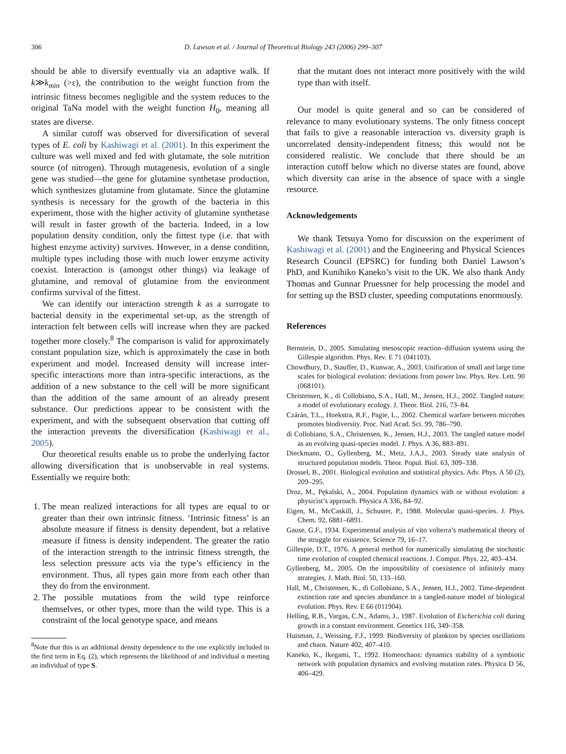306 D. Lawson et al. / Journal of Theoretical Biology 243 (2006) 299–307
should be able to diversify eventually via an adaptive walk. If k≫k<sub>min</sub> (>ε), the contribution to the weight function from the intrinsic fitness becomes negligible and the system reduces to the original TaNa model with the weight function H<sub>0</sub>, meaning all states are diverse.
A similar cutoff was observed for diversification of several types of E. coli by Kashiwagi et al. (2001). In this experiment the culture was well mixed and fed with glutamate, the sole nutrition source (of nitrogen). Through mutagenesis, evolution of a single gene was studied—the gene for glutamine synthetase production, which synthesizes glutamine from glutamate. Since the glutamine synthesis is necessary for the growth of the bacteria in this experiment, those with the higher activity of glutamine synthetase will result in faster growth of the bacteria. Indeed, in a low population density condition, only the fittest type (i.e. that with highest enzyme activity) survives. However, in a dense condition, multiple types including those with much lower enzyme activity coexist. Interaction is (amongst other things) via leakage of glutamine, and removal of glutamine from the environment confirms survival of the fittest.
We can identify our interaction strength k as a surrogate to bacterial density in the experimental set-up, as the strength of interaction felt between cells will increase when they are packed together more closely.<sup>8</sup> The comparison is valid for approximately constant population size, which is approximately the case in both experiment and model. Increased density will increase inter-specific interactions more than intra-specific interactions, as the addition of a new substance to the cell will be more significant than the addition of the same amount of an already present substance. Our predictions appear to be consistent with the experiment, and with the subsequent observation that cutting off the interaction prevents the diversification (Kashiwagi et al., 2005).
Our theoretical results enable us to probe the underlying factor allowing diversification that is unobservable in real systems. Essentially we require both:
1. The mean realized interactions for all types are equal to or greater than their own intrinsic fitness. ‘Intrinsic fitness’ is an absolute measure if fitness is density dependent, but a relative measure if fitness is density independent. The greater the ratio of the interaction strength to the intrinsic fitness strength, the less selection pressure acts via the type’s efficiency in the environment. Thus, all types gain more from each other than they do from the environment.
2. The possible mutations from the wild type reinforce themselves, or other types, more than the wild type. This is a constraint of the local genotype space, and means
<sup>8</sup> Note that this is an additional density dependence to the one explicitly included in the first term in Eq. (2), which represents the likelihood of and individual α meeting an individual of type S.
that the mutant does not interact more positively with the wild type than with itself.
Our model is quite general and so can be considered of relevance to many evolutionary systems. The only fitness concept that fails to give a reasonable interaction vs. diversity graph is uncorrelated density-independent fitness; this would not be considered realistic. We conclude that there should be an interaction cutoff below which no diverse states are found, above which diversity can arise in the absence of space with a single resource.
Acknowledgements
We thank Tetsuya Yomo for discussion on the experiment of Kashiwagi et al. (2001) and the Engineering and Physical Sciences Research Council (EPSRC) for funding both Daniel Lawson’s PhD, and Kunihiko Kaneko’s visit to the UK. We also thank Andy Thomas and Gunnar Pruessner for help processing the model and for setting up the BSD cluster, speeding computations enormously.
References
Bernstein, D., 2005. Simulating mesoscopic reaction–diffusion systems using the Gillespie algorithm. Phys. Rev. E 71 (041103).
Chowdhury, D., Stauffer, D., Kunwar, A., 2003. Unification of small and large time scales for biological evolution: deviations from power law. Phys. Rev. Lett. 90 (068101).
Christensen, K., di Collobiano, S.A., Hall, M., Jensen, H.J., 2002. Tangled nature: a model of evolutionary ecology. J. Theor. Biol. 216, 73–84.
Czárán, T.L., Hoekstra, R.F., Pagie, L., 2002. Chemical warfare between microbes promotes biodiversity. Proc. Natl Acad. Sci. 99, 786–790.
di Collobiano, S.A., Christensen, K., Jensen, H.J., 2003. The tangled nature model as an evolving quasi-species model. J. Phys. A 36, 883–891.
Dieckmann, O., Gyllenberg, M., Metz, J.A.J., 2003. Steady state analysis of structured population models. Theor. Popul. Biol. 63, 309–338.
Drossel, B., 2001. Biological evolution and statistical physics. Adv. Phys. A 50 (2), 209–295.
Droz, M., Pękalski, A., 2004. Population dynamics with or without evolution: a physicist’s approach. Physica A 336, 84–92.
Eigen, M., McCaskill, J., Schuster, P., 1988. Molecular quasi-species. J. Phys. Chem. 92, 6881–6891.
Gause, G.F., 1934. Experimental analysis of vito volterra’s mathematical theory of the struggle for existence. Science 79, 16–17.
Gillespie, D.T., 1976. A general method for numerically simulating the stochastic time evolution of coupled chemical reactions. J. Comput. Phys. 22, 403–434.
Gyllenberg, M., 2005. On the impossibility of coexistence of infinitely many strategies. J. Math. Biol. 50, 133–160.
Hall, M., Christensen, K., di Collobiano, S.A., Jensen, H.J., 2002. Time-dependent extinction rate and species abundance in a tangled-nature model of biological evolution. Phys. Rev. E 66 (011904).
Helling, R.B., Vargas, C.N., Adams, J., 1987. Evolution of Escherichia coli during growth in a constant environment. Genetics 116, 349–358.
Huisman, J., Weissing, F.J., 1999. Biodiversity of plankton by species oscillations and chaos. Nature 402, 407–410.
Kaneko, K., Ikegami, T., 1992. Homeochaos: dynamics stability of a symbiotic network with population dynamics and evolving mutation rates. Physica D 56, 406–429.